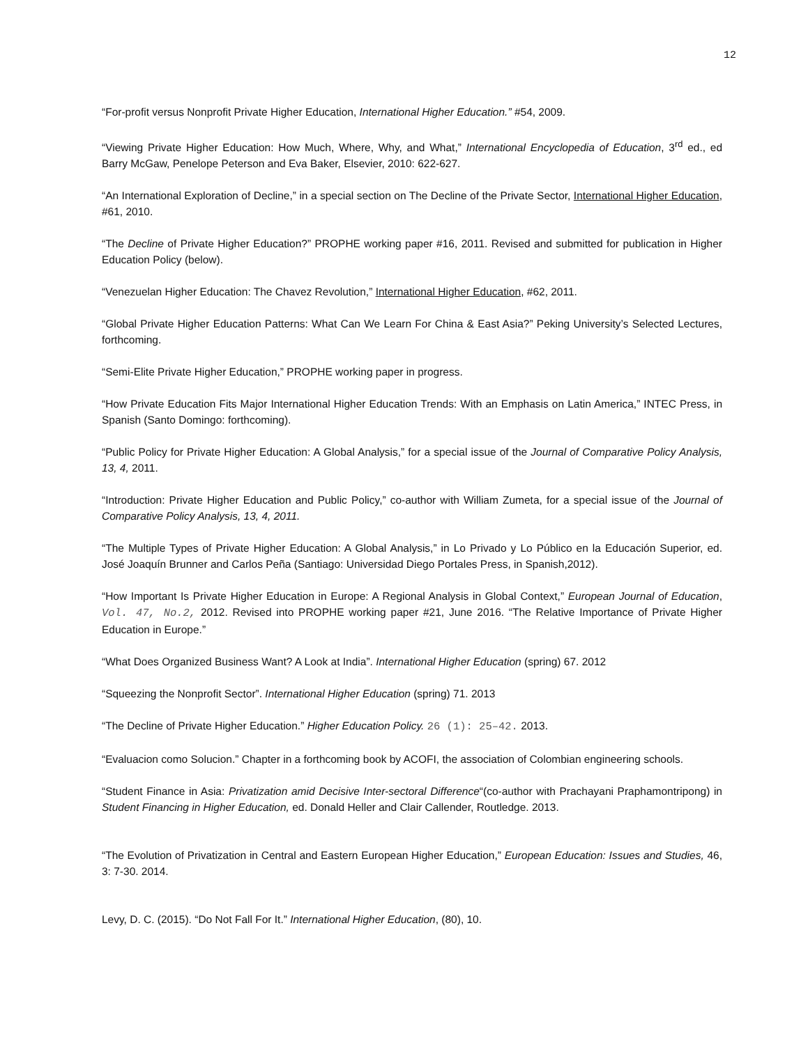12
“For-profit versus Nonprofit Private Higher Education, International Higher Education.” #54, 2009.
“Viewing Private Higher Education: How Much, Where, Why, and What,” International Encyclopedia of Education, 3<sup>rd</sup> ed., ed Barry McGaw, Penelope Peterson and Eva Baker, Elsevier, 2010: 622-627.
“An International Exploration of Decline,” in a special section on The Decline of the Private Sector, International Higher Education, #61, 2010.
“The Decline of Private Higher Education?” PROPHE working paper #16, 2011. Revised and submitted for publication in Higher Education Policy (below).
“Venezuelan Higher Education: The Chavez Revolution,” International Higher Education, #62, 2011.
“Global Private Higher Education Patterns: What Can We Learn For China & East Asia?” Peking University’s Selected Lectures, forthcoming.
“Semi-Elite Private Higher Education,” PROPHE working paper in progress.
“How Private Education Fits Major International Higher Education Trends: With an Emphasis on Latin America,” INTEC Press, in Spanish (Santo Domingo: forthcoming).
“Public Policy for Private Higher Education: A Global Analysis,” for a special issue of the Journal of Comparative Policy Analysis, 13, 4, 2011.
“Introduction: Private Higher Education and Public Policy,” co-author with William Zumeta, for a special issue of the Journal of Comparative Policy Analysis, 13, 4, 2011.
“The Multiple Types of Private Higher Education: A Global Analysis,” in Lo Privado y Lo Público en la Educación Superior, ed. José Joaquín Brunner and Carlos Peña (Santiago: Universidad Diego Portales Press, in Spanish,2012).
“How Important Is Private Higher Education in Europe: A Regional Analysis in Global Context,” European Journal of Education, Vol. 47, No.2, 2012. Revised into PROPHE working paper #21, June 2016. “The Relative Importance of Private Higher Education in Europe.”
“What Does Organized Business Want? A Look at India”. International Higher Education (spring) 67. 2012
“Squeezing the Nonprofit Sector”. International Higher Education (spring) 71. 2013
“The Decline of Private Higher Education.” Higher Education Policy. 26 (1): 25–42. 2013.
“Evaluacion como Solucion.” Chapter in a forthcoming book by ACOFI, the association of Colombian engineering schools.
“Student Finance in Asia: Privatization amid Decisive Inter-sectoral Difference“(co-author with Prachayani Praphamontripong) in Student Financing in Higher Education, ed. Donald Heller and Clair Callender, Routledge. 2013.
“The Evolution of Privatization in Central and Eastern European Higher Education,” European Education: Issues and Studies, 46, 3: 7-30. 2014.
Levy, D. C. (2015). “Do Not Fall For It.” International Higher Education, (80), 10.